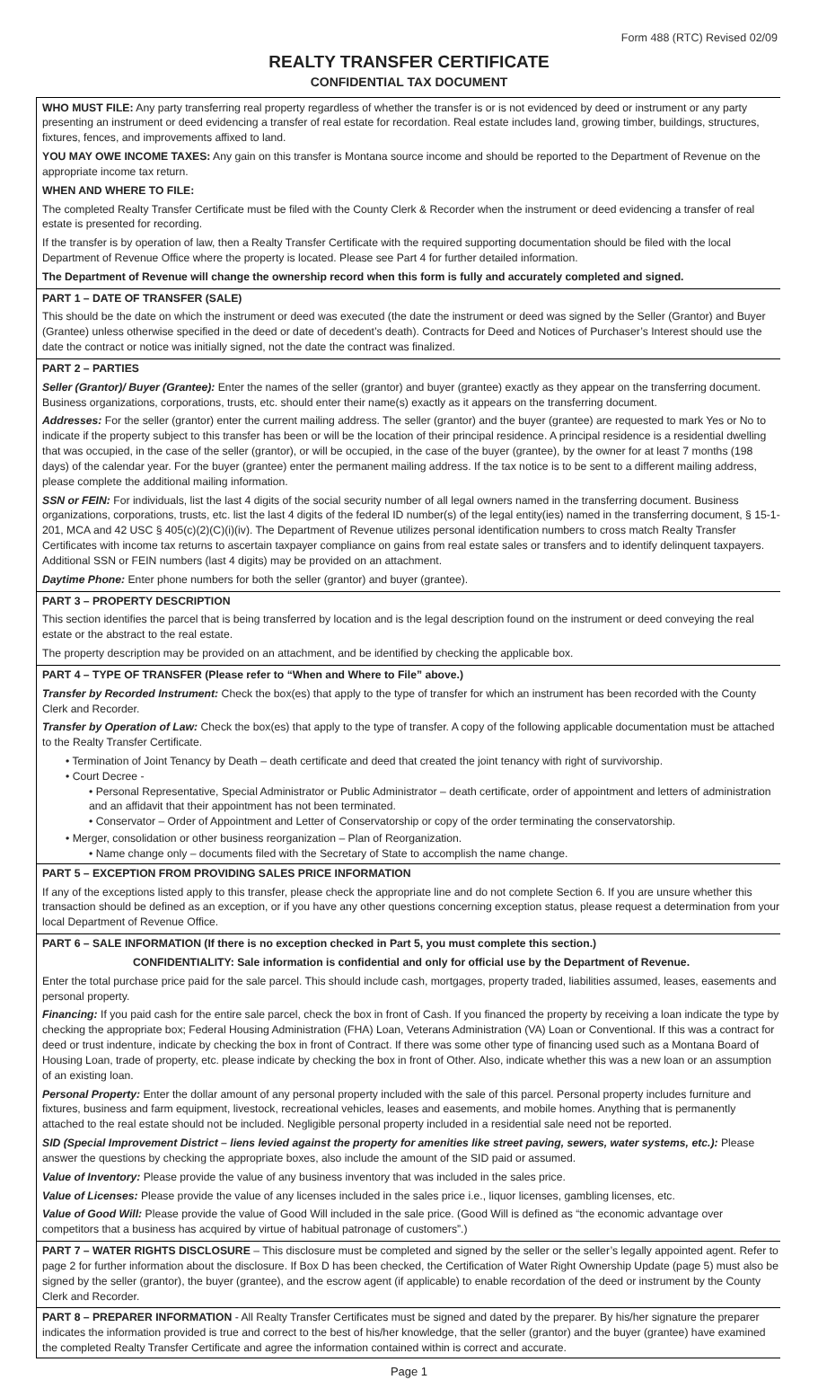Form 488 (RTC) Revised 02/09
REALTY TRANSFER CERTIFICATE
CONFIDENTIAL TAX DOCUMENT
WHO MUST FILE: Any party transferring real property regardless of whether the transfer is or is not evidenced by deed or instrument or any party presenting an instrument or deed evidencing a transfer of real estate for recordation. Real estate includes land, growing timber, buildings, structures, fixtures, fences, and improvements affixed to land.
YOU MAY OWE INCOME TAXES: Any gain on this transfer is Montana source income and should be reported to the Department of Revenue on the appropriate income tax return.
WHEN AND WHERE TO FILE:
The completed Realty Transfer Certificate must be filed with the County Clerk & Recorder when the instrument or deed evidencing a transfer of real estate is presented for recording.
If the transfer is by operation of law, then a Realty Transfer Certificate with the required supporting documentation should be filed with the local Department of Revenue Office where the property is located. Please see Part 4 for further detailed information.
The Department of Revenue will change the ownership record when this form is fully and accurately completed and signed.
PART 1 – DATE OF TRANSFER (SALE)
This should be the date on which the instrument or deed was executed (the date the instrument or deed was signed by the Seller (Grantor) and Buyer (Grantee) unless otherwise specified in the deed or date of decedent’s death). Contracts for Deed and Notices of Purchaser’s Interest should use the date the contract or notice was initially signed, not the date the contract was finalized.
PART 2 – PARTIES
Seller (Grantor)/ Buyer (Grantee): Enter the names of the seller (grantor) and buyer (grantee) exactly as they appear on the transferring document. Business organizations, corporations, trusts, etc. should enter their name(s) exactly as it appears on the transferring document.
Addresses: For the seller (grantor) enter the current mailing address. The seller (grantor) and the buyer (grantee) are requested to mark Yes or No to indicate if the property subject to this transfer has been or will be the location of their principal residence. A principal residence is a residential dwelling that was occupied, in the case of the seller (grantor), or will be occupied, in the case of the buyer (grantee), by the owner for at least 7 months (198 days) of the calendar year. For the buyer (grantee) enter the permanent mailing address. If the tax notice is to be sent to a different mailing address, please complete the additional mailing information.
SSN or FEIN: For individuals, list the last 4 digits of the social security number of all legal owners named in the transferring document. Business organizations, corporations, trusts, etc. list the last 4 digits of the federal ID number(s) of the legal entity(ies) named in the transferring document, § 15-1-201, MCA and 42 USC § 405(c)(2)(C)(i)(iv). The Department of Revenue utilizes personal identification numbers to cross match Realty Transfer Certificates with income tax returns to ascertain taxpayer compliance on gains from real estate sales or transfers and to identify delinquent taxpayers. Additional SSN or FEIN numbers (last 4 digits) may be provided on an attachment.
Daytime Phone: Enter phone numbers for both the seller (grantor) and buyer (grantee).
PART 3 – PROPERTY DESCRIPTION
This section identifies the parcel that is being transferred by location and is the legal description found on the instrument or deed conveying the real estate or the abstract to the real estate.
The property description may be provided on an attachment, and be identified by checking the applicable box.
PART 4 – TYPE OF TRANSFER (Please refer to “When and Where to File” above.)
Transfer by Recorded Instrument: Check the box(es) that apply to the type of transfer for which an instrument has been recorded with the County Clerk and Recorder.
Transfer by Operation of Law: Check the box(es) that apply to the type of transfer. A copy of the following applicable documentation must be attached to the Realty Transfer Certificate.
• Termination of Joint Tenancy by Death – death certificate and deed that created the joint tenancy with right of survivorship.
• Court Decree -
• Personal Representative, Special Administrator or Public Administrator – death certificate, order of appointment and letters of administration and an affidavit that their appointment has not been terminated.
• Conservator – Order of Appointment and Letter of Conservatorship or copy of the order terminating the conservatorship.
• Merger, consolidation or other business reorganization – Plan of Reorganization.
• Name change only – documents filed with the Secretary of State to accomplish the name change.
PART 5 – EXCEPTION FROM PROVIDING SALES PRICE INFORMATION
If any of the exceptions listed apply to this transfer, please check the appropriate line and do not complete Section 6. If you are unsure whether this transaction should be defined as an exception, or if you have any other questions concerning exception status, please request a determination from your local Department of Revenue Office.
PART 6 – SALE INFORMATION (If there is no exception checked in Part 5, you must complete this section.)
CONFIDENTIALITY: Sale information is confidential and only for official use by the Department of Revenue.
Enter the total purchase price paid for the sale parcel. This should include cash, mortgages, property traded, liabilities assumed, leases, easements and personal property.
Financing: If you paid cash for the entire sale parcel, check the box in front of Cash. If you financed the property by receiving a loan indicate the type by checking the appropriate box; Federal Housing Administration (FHA) Loan, Veterans Administration (VA) Loan or Conventional. If this was a contract for deed or trust indenture, indicate by checking the box in front of Contract. If there was some other type of financing used such as a Montana Board of Housing Loan, trade of property, etc. please indicate by checking the box in front of Other. Also, indicate whether this was a new loan or an assumption of an existing loan.
Personal Property: Enter the dollar amount of any personal property included with the sale of this parcel. Personal property includes furniture and fixtures, business and farm equipment, livestock, recreational vehicles, leases and easements, and mobile homes. Anything that is permanently attached to the real estate should not be included. Negligible personal property included in a residential sale need not be reported.
SID (Special Improvement District – liens levied against the property for amenities like street paving, sewers, water systems, etc.): Please answer the questions by checking the appropriate boxes, also include the amount of the SID paid or assumed.
Value of Inventory: Please provide the value of any business inventory that was included in the sales price.
Value of Licenses: Please provide the value of any licenses included in the sales price i.e., liquor licenses, gambling licenses, etc.
Value of Good Will: Please provide the value of Good Will included in the sale price. (Good Will is defined as “the economic advantage over competitors that a business has acquired by virtue of habitual patronage of customers”.)
PART 7 – WATER RIGHTS DISCLOSURE – This disclosure must be completed and signed by the seller or the seller’s legally appointed agent. Refer to page 2 for further information about the disclosure. If Box D has been checked, the Certification of Water Right Ownership Update (page 5) must also be signed by the seller (grantor), the buyer (grantee), and the escrow agent (if applicable) to enable recordation of the deed or instrument by the County Clerk and Recorder.
PART 8 – PREPARER INFORMATION - All Realty Transfer Certificates must be signed and dated by the preparer. By his/her signature the preparer indicates the information provided is true and correct to the best of his/her knowledge, that the seller (grantor) and the buyer (grantee) have examined the completed Realty Transfer Certificate and agree the information contained within is correct and accurate.
Page 1